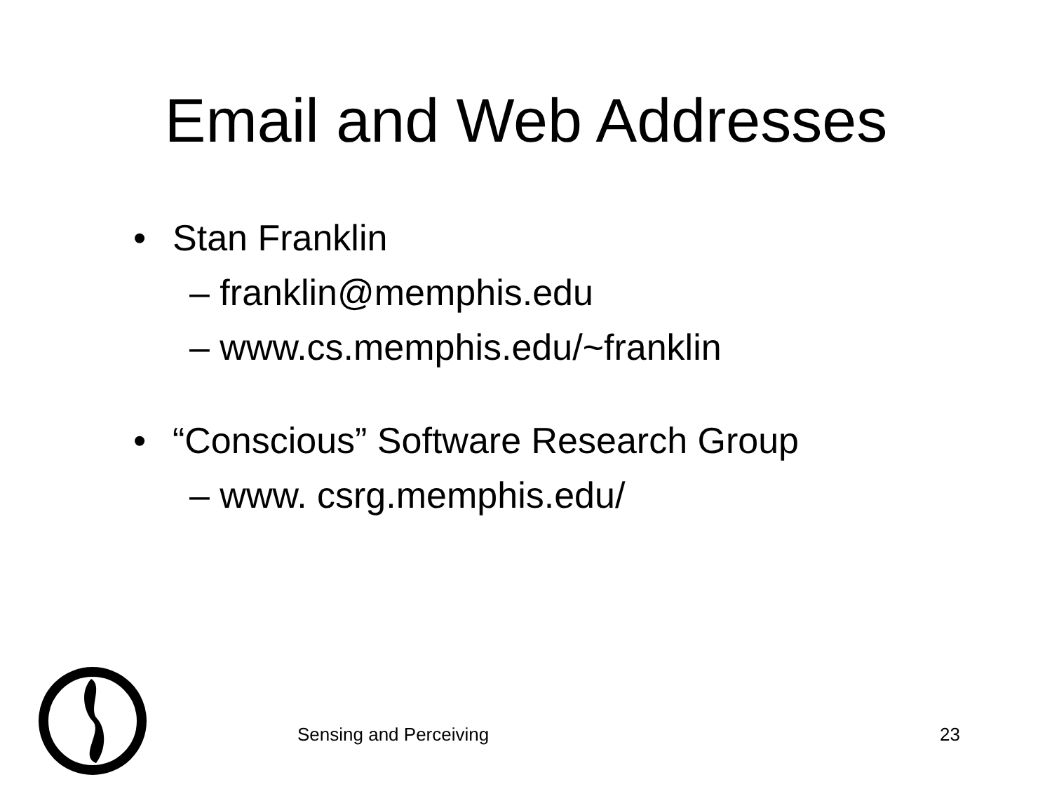Email and Web Addresses
• Stan Franklin
– franklin@memphis.edu
– www.cs.memphis.edu/~franklin
• “Conscious” Software Research Group
– www. csrg.memphis.edu/
Sensing and Perceiving 23